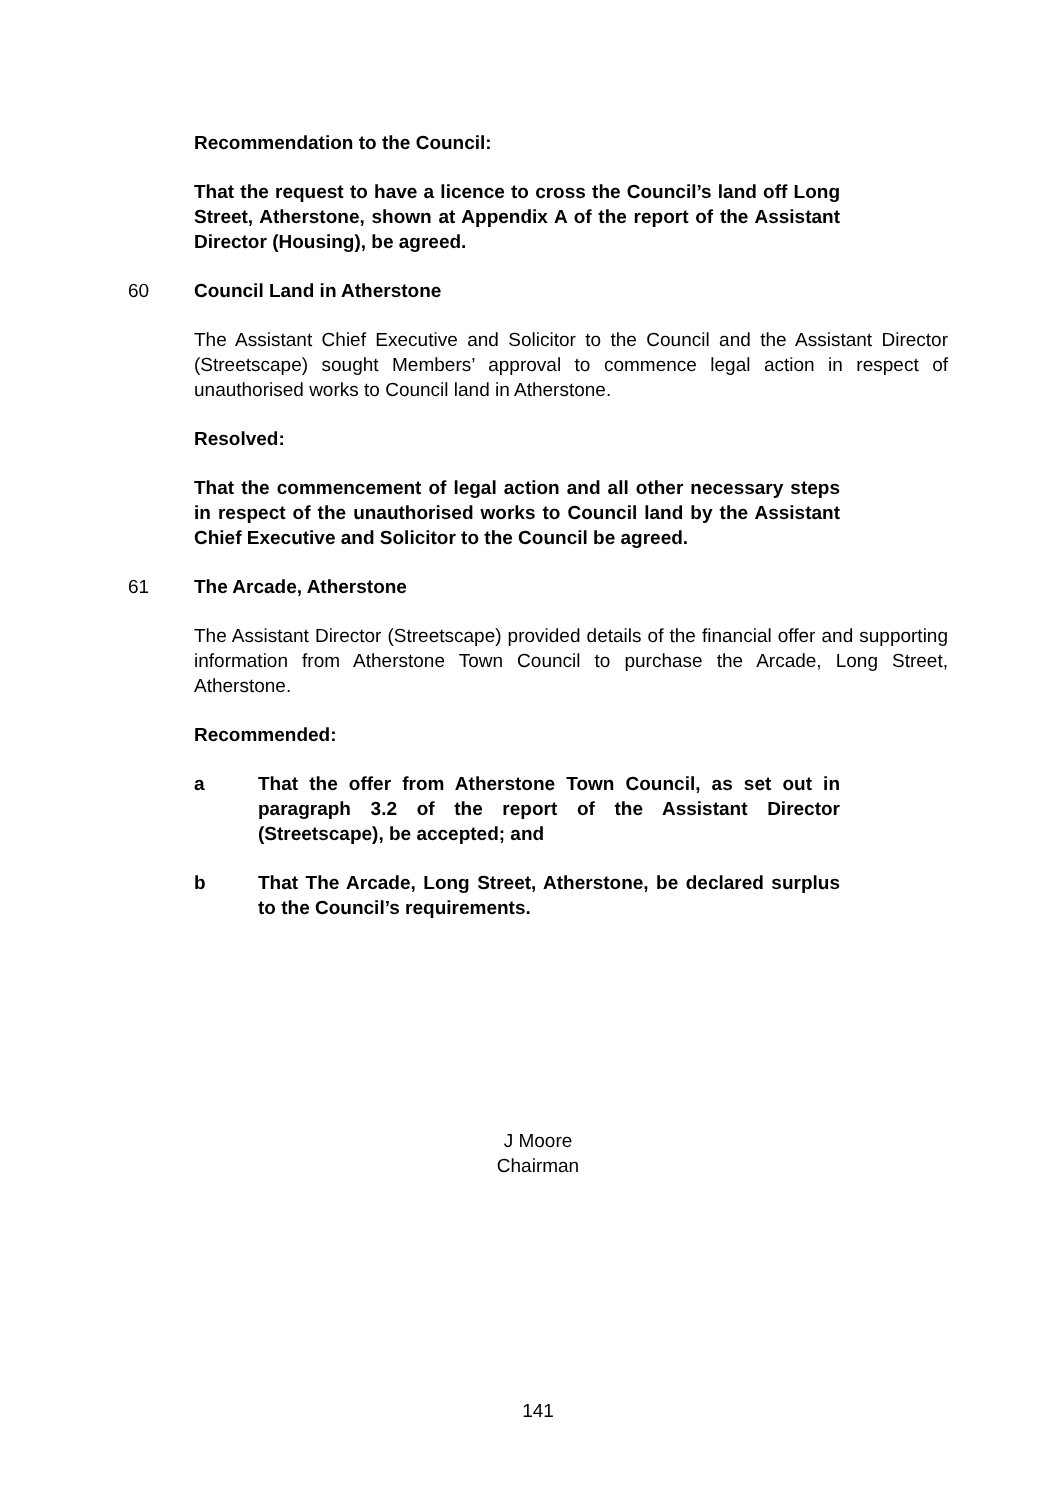Recommendation to the Council:
That the request to have a licence to cross the Council’s land off Long Street, Atherstone, shown at Appendix A of the report of the Assistant Director (Housing), be agreed.
60 Council Land in Atherstone
The Assistant Chief Executive and Solicitor to the Council and the Assistant Director (Streetscape) sought Members’ approval to commence legal action in respect of unauthorised works to Council land in Atherstone.
Resolved:
That the commencement of legal action and all other necessary steps in respect of the unauthorised works to Council land by the Assistant Chief Executive and Solicitor to the Council be agreed.
61 The Arcade, Atherstone
The Assistant Director (Streetscape) provided details of the financial offer and supporting information from Atherstone Town Council to purchase the Arcade, Long Street, Atherstone.
Recommended:
a That the offer from Atherstone Town Council, as set out in paragraph 3.2 of the report of the Assistant Director (Streetscape), be accepted; and
b That The Arcade, Long Street, Atherstone, be declared surplus to the Council’s requirements.
J Moore
Chairman
141